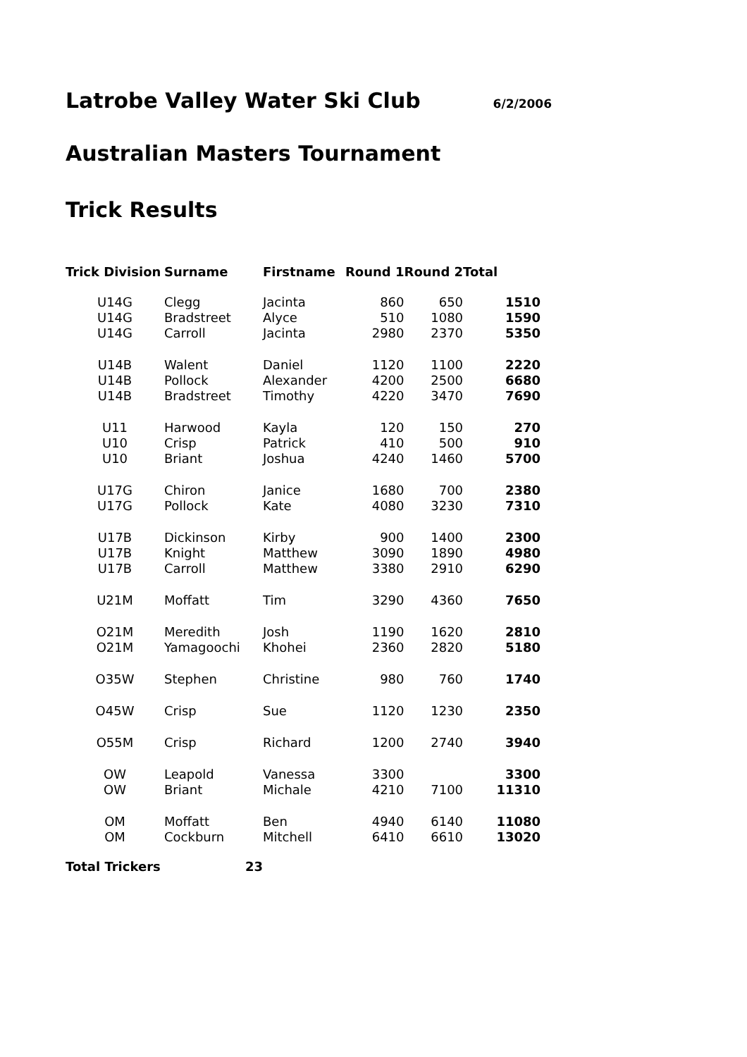Latrobe Valley Water Ski Club
6/2/2006
Australian Masters Tournament
Trick Results
| Trick Division | Surname | Firstname | Round 1 | Round 2 | Total |
| --- | --- | --- | --- | --- | --- |
| U14G | Clegg | Jacinta | 860 | 650 | 1510 |
| U14G | Bradstreet | Alyce | 510 | 1080 | 1590 |
| U14G | Carroll | Jacinta | 2980 | 2370 | 5350 |
| U14B | Walent | Daniel | 1120 | 1100 | 2220 |
| U14B | Pollock | Alexander | 4200 | 2500 | 6680 |
| U14B | Bradstreet | Timothy | 4220 | 3470 | 7690 |
| U11 | Harwood | Kayla | 120 | 150 | 270 |
| U10 | Crisp | Patrick | 410 | 500 | 910 |
| U10 | Briant | Joshua | 4240 | 1460 | 5700 |
| U17G | Chiron | Janice | 1680 | 700 | 2380 |
| U17G | Pollock | Kate | 4080 | 3230 | 7310 |
| U17B | Dickinson | Kirby | 900 | 1400 | 2300 |
| U17B | Knight | Matthew | 3090 | 1890 | 4980 |
| U17B | Carroll | Matthew | 3380 | 2910 | 6290 |
| U21M | Moffatt | Tim | 3290 | 4360 | 7650 |
| O21M | Meredith | Josh | 1190 | 1620 | 2810 |
| O21M | Yamagoochi | Khohei | 2360 | 2820 | 5180 |
| O35W | Stephen | Christine | 980 | 760 | 1740 |
| O45W | Crisp | Sue | 1120 | 1230 | 2350 |
| O55M | Crisp | Richard | 1200 | 2740 | 3940 |
| OW | Leapold | Vanessa | 3300 | | 3300 |
| OW | Briant | Michale | 4210 | 7100 | 11310 |
| OM | Moffatt | Ben | 4940 | 6140 | 11080 |
| OM | Cockburn | Mitchell | 6410 | 6610 | 13020 |
Total Trickers 23